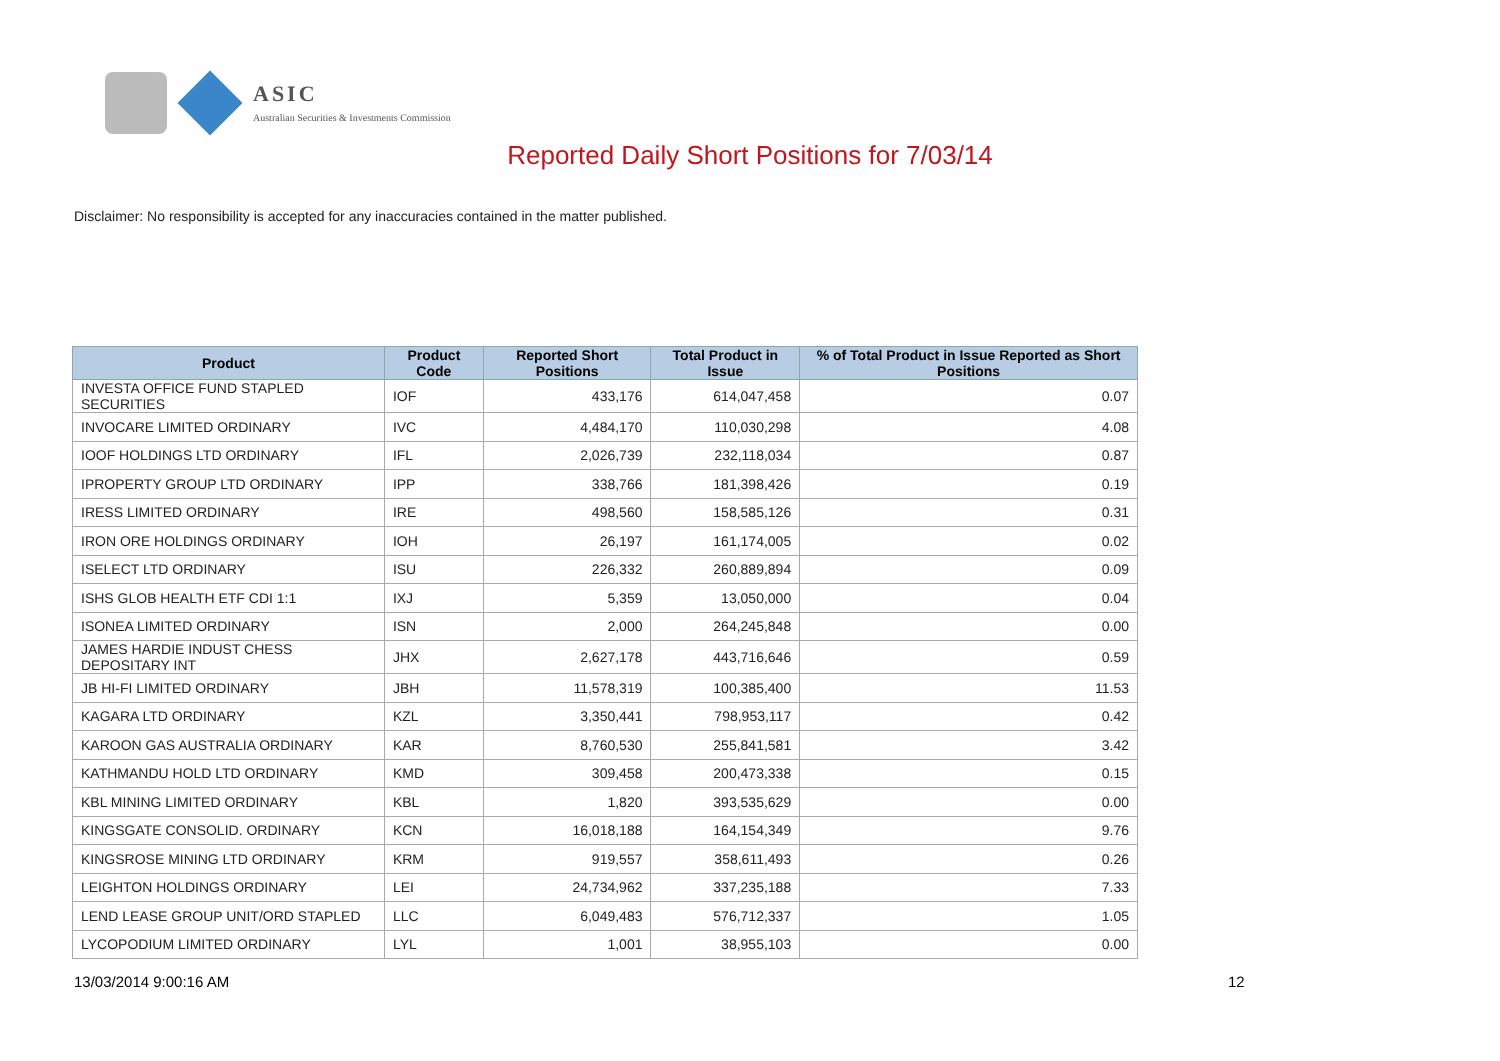ASIC
Australian Securities & Investments Commission
Reported Daily Short Positions for 7/03/14
Disclaimer: No responsibility is accepted for any inaccuracies contained in the matter published.
| Product | Product Code | Reported Short Positions | Total Product in Issue | % of Total Product in Issue Reported as Short Positions |
| --- | --- | --- | --- | --- |
| INVESTA OFFICE FUND STAPLED SECURITIES | IOF | 433,176 | 614,047,458 | 0.07 |
| INVOCARE LIMITED ORDINARY | IVC | 4,484,170 | 110,030,298 | 4.08 |
| IOOF HOLDINGS LTD ORDINARY | IFL | 2,026,739 | 232,118,034 | 0.87 |
| IPROPERTY GROUP LTD ORDINARY | IPP | 338,766 | 181,398,426 | 0.19 |
| IRESS LIMITED ORDINARY | IRE | 498,560 | 158,585,126 | 0.31 |
| IRON ORE HOLDINGS ORDINARY | IOH | 26,197 | 161,174,005 | 0.02 |
| ISELECT LTD ORDINARY | ISU | 226,332 | 260,889,894 | 0.09 |
| ISHS GLOB HEALTH ETF CDI 1:1 | IXJ | 5,359 | 13,050,000 | 0.04 |
| ISONEA LIMITED ORDINARY | ISN | 2,000 | 264,245,848 | 0.00 |
| JAMES HARDIE INDUST CHESS DEPOSITARY INT | JHX | 2,627,178 | 443,716,646 | 0.59 |
| JB HI-FI LIMITED ORDINARY | JBH | 11,578,319 | 100,385,400 | 11.53 |
| KAGARA LTD ORDINARY | KZL | 3,350,441 | 798,953,117 | 0.42 |
| KAROON GAS AUSTRALIA ORDINARY | KAR | 8,760,530 | 255,841,581 | 3.42 |
| KATHMANDU HOLD LTD ORDINARY | KMD | 309,458 | 200,473,338 | 0.15 |
| KBL MINING LIMITED ORDINARY | KBL | 1,820 | 393,535,629 | 0.00 |
| KINGSGATE CONSOLID. ORDINARY | KCN | 16,018,188 | 164,154,349 | 9.76 |
| KINGSROSE MINING LTD ORDINARY | KRM | 919,557 | 358,611,493 | 0.26 |
| LEIGHTON HOLDINGS ORDINARY | LEI | 24,734,962 | 337,235,188 | 7.33 |
| LEND LEASE GROUP UNIT/ORD STAPLED | LLC | 6,049,483 | 576,712,337 | 1.05 |
| LYCOPODIUM LIMITED ORDINARY | LYL | 1,001 | 38,955,103 | 0.00 |
13/03/2014 9:00:16 AM 12